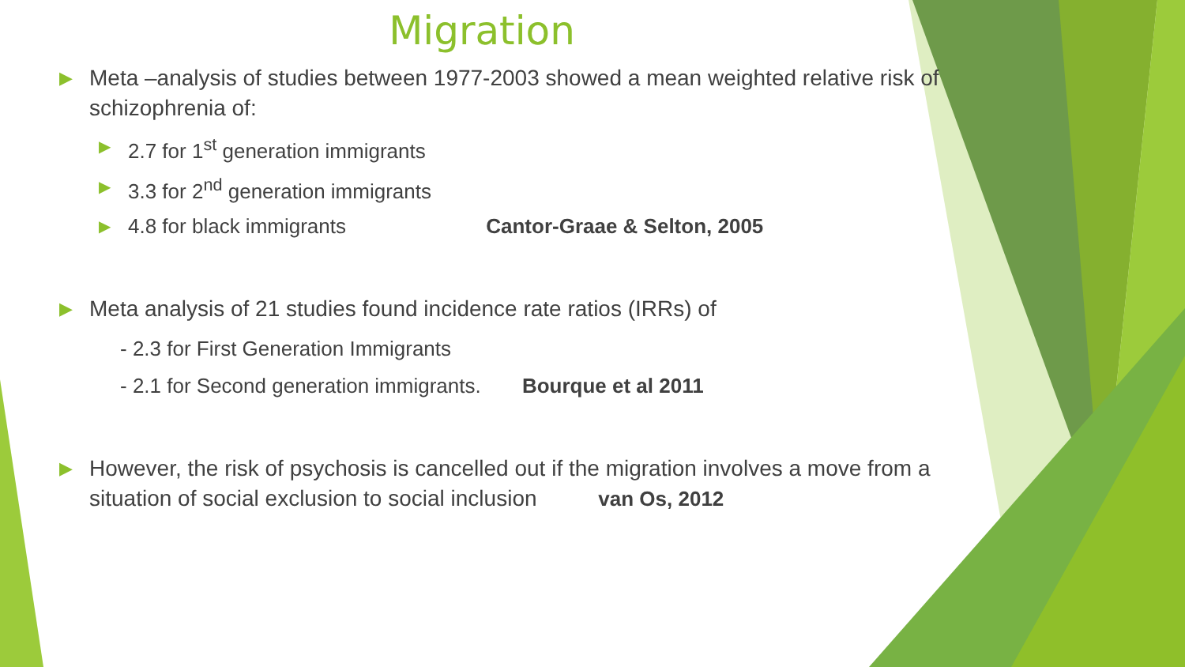Migration
▶ Meta –analysis of studies between 1977-2003 showed a mean weighted relative risk of schizophrenia of:
▶ 2.7 for 1<sup>st</sup> generation immigrants
▶ 3.3 for 2<sup>nd</sup> generation immigrants
▶ 4.8 for black immigrants Cantor-Graae & Selton, 2005
▶ Meta analysis of 21 studies found incidence rate ratios (IRRs) of
- 2.3 for First Generation Immigrants
- 2.1 for Second generation immigrants. Bourque et al 2011
▶ However, the risk of psychosis is cancelled out if the migration involves a move from a situation of social exclusion to social inclusion van Os, 2012